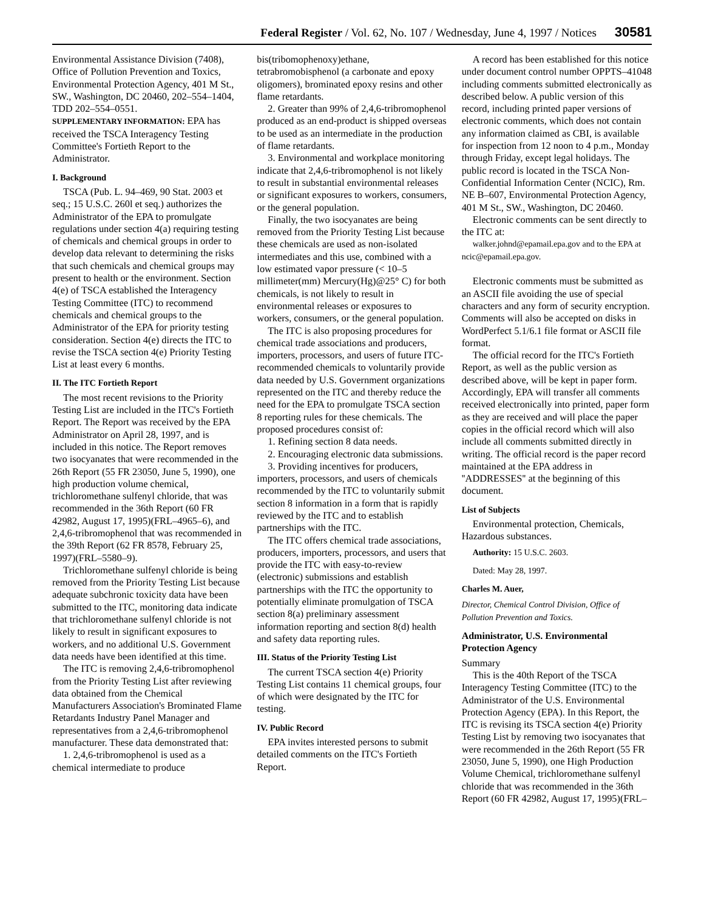Federal Register / Vol. 62, No. 107 / Wednesday, June 4, 1997 / Notices 30581
Environmental Assistance Division (7408), Office of Pollution Prevention and Toxics, Environmental Protection Agency, 401 M St., SW., Washington, DC 20460, 202–554–1404, TDD 202–554–0551.
SUPPLEMENTARY INFORMATION: EPA has received the TSCA Interagency Testing Committee's Fortieth Report to the Administrator.
I. Background
TSCA (Pub. L. 94–469, 90 Stat. 2003 et seq.; 15 U.S.C. 260l et seq.) authorizes the Administrator of the EPA to promulgate regulations under section 4(a) requiring testing of chemicals and chemical groups in order to develop data relevant to determining the risks that such chemicals and chemical groups may present to health or the environment. Section 4(e) of TSCA established the Interagency Testing Committee (ITC) to recommend chemicals and chemical groups to the Administrator of the EPA for priority testing consideration. Section 4(e) directs the ITC to revise the TSCA section 4(e) Priority Testing List at least every 6 months.
II. The ITC Fortieth Report
The most recent revisions to the Priority Testing List are included in the ITC's Fortieth Report. The Report was received by the EPA Administrator on April 28, 1997, and is included in this notice. The Report removes two isocyanates that were recommended in the 26th Report (55 FR 23050, June 5, 1990), one high production volume chemical, trichloromethane sulfenyl chloride, that was recommended in the 36th Report (60 FR 42982, August 17, 1995)(FRL–4965–6), and 2,4,6-tribromophenol that was recommended in the 39th Report (62 FR 8578, February 25, 1997)(FRL–5580–9).
Trichloromethane sulfenyl chloride is being removed from the Priority Testing List because adequate subchronic toxicity data have been submitted to the ITC, monitoring data indicate that trichloromethane sulfenyl chloride is not likely to result in significant exposures to workers, and no additional U.S. Government data needs have been identified at this time.
The ITC is removing 2,4,6-tribromophenol from the Priority Testing List after reviewing data obtained from the Chemical Manufacturers Association's Brominated Flame Retardants Industry Panel Manager and representatives from a 2,4,6-tribromophenol manufacturer. These data demonstrated that:
1. 2,4,6-tribromophenol is used as a chemical intermediate to produce
bis(tribomophenoxy)ethane, tetrabromobisphenol (a carbonate and epoxy oligomers), brominated epoxy resins and other flame retardants.
2. Greater than 99% of 2,4,6-tribromophenol produced as an end-product is shipped overseas to be used as an intermediate in the production of flame retardants.
3. Environmental and workplace monitoring indicate that 2,4,6-tribromophenol is not likely to result in substantial environmental releases or significant exposures to workers, consumers, or the general population.
Finally, the two isocyanates are being removed from the Priority Testing List because these chemicals are used as non-isolated intermediates and this use, combined with a low estimated vapor pressure (< 10–5 millimeter(mm) Mercury(Hg)@25° C) for both chemicals, is not likely to result in environmental releases or exposures to workers, consumers, or the general population.
The ITC is also proposing procedures for chemical trade associations and producers, importers, processors, and users of future ITC-recommended chemicals to voluntarily provide data needed by U.S. Government organizations represented on the ITC and thereby reduce the need for the EPA to promulgate TSCA section 8 reporting rules for these chemicals. The proposed procedures consist of:
1. Refining section 8 data needs.
2. Encouraging electronic data submissions.
3. Providing incentives for producers, importers, processors, and users of chemicals recommended by the ITC to voluntarily submit section 8 information in a form that is rapidly reviewed by the ITC and to establish partnerships with the ITC.
The ITC offers chemical trade associations, producers, importers, processors, and users that provide the ITC with easy-to-review (electronic) submissions and establish partnerships with the ITC the opportunity to potentially eliminate promulgation of TSCA section 8(a) preliminary assessment information reporting and section 8(d) health and safety data reporting rules.
III. Status of the Priority Testing List
The current TSCA section 4(e) Priority Testing List contains 11 chemical groups, four of which were designated by the ITC for testing.
IV. Public Record
EPA invites interested persons to submit detailed comments on the ITC's Fortieth Report.
A record has been established for this notice under document control number OPPTS–41048 including comments submitted electronically as described below. A public version of this record, including printed paper versions of electronic comments, which does not contain any information claimed as CBI, is available for inspection from 12 noon to 4 p.m., Monday through Friday, except legal holidays. The public record is located in the TSCA Non-Confidential Information Center (NCIC), Rm. NE B–607, Environmental Protection Agency, 401 M St., SW., Washington, DC 20460.
Electronic comments can be sent directly to the ITC at:
walker.johnd@epamail.epa.gov and to the EPA at ncic@epamail.epa.gov.
Electronic comments must be submitted as an ASCII file avoiding the use of special characters and any form of security encryption. Comments will also be accepted on disks in WordPerfect 5.1/6.1 file format or ASCII file format.
The official record for the ITC's Fortieth Report, as well as the public version as described above, will be kept in paper form. Accordingly, EPA will transfer all comments received electronically into printed, paper form as they are received and will place the paper copies in the official record which will also include all comments submitted directly in writing. The official record is the paper record maintained at the EPA address in ''ADDRESSES'' at the beginning of this document.
List of Subjects
Environmental protection, Chemicals, Hazardous substances.
Authority: 15 U.S.C. 2603.
Dated: May 28, 1997.
Charles M. Auer,
Director, Chemical Control Division, Office of Pollution Prevention and Toxics.
Administrator, U.S. Environmental Protection Agency
Summary
This is the 40th Report of the TSCA Interagency Testing Committee (ITC) to the Administrator of the U.S. Environmental Protection Agency (EPA). In this Report, the ITC is revising its TSCA section 4(e) Priority Testing List by removing two isocyanates that were recommended in the 26th Report (55 FR 23050, June 5, 1990), one High Production Volume Chemical, trichloromethane sulfenyl chloride that was recommended in the 36th Report (60 FR 42982, August 17, 1995)(FRL–